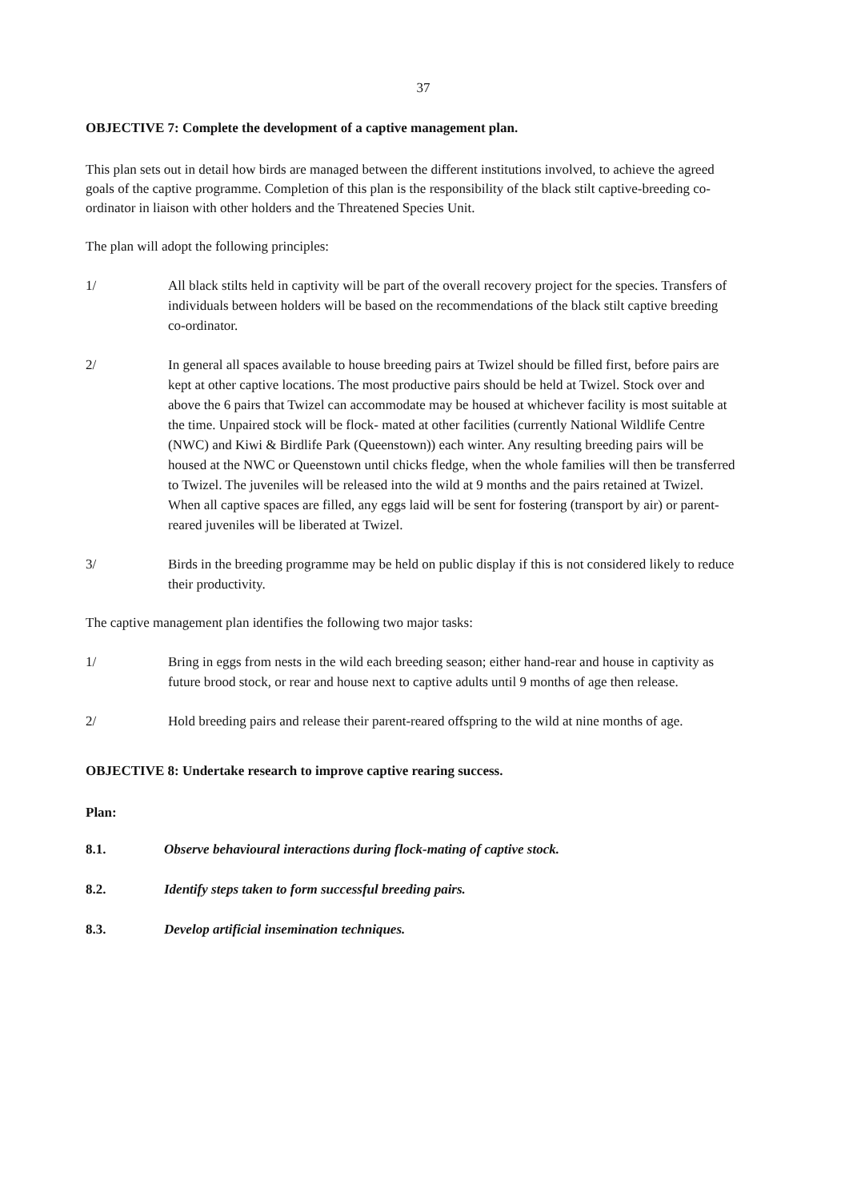37
OBJECTIVE 7: Complete the development of a captive management plan.
This plan sets out in detail how birds are managed between the different institutions involved, to achieve the agreed goals of the captive programme. Completion of this plan is the responsibility of the black stilt captive-breeding co-ordinator in liaison with other holders and the Threatened Species Unit.
The plan will adopt the following principles:
1/ All black stilts held in captivity will be part of the overall recovery project for the species. Transfers of individuals between holders will be based on the recommendations of the black stilt captive breeding co-ordinator.
2/ In general all spaces available to house breeding pairs at Twizel should be filled first, before pairs are kept at other captive locations. The most productive pairs should be held at Twizel. Stock over and above the 6 pairs that Twizel can accommodate may be housed at whichever facility is most suitable at the time. Unpaired stock will be flock- mated at other facilities (currently National Wildlife Centre (NWC) and Kiwi & Birdlife Park (Queenstown)) each winter. Any resulting breeding pairs will be housed at the NWC or Queenstown until chicks fledge, when the whole families will then be transferred to Twizel. The juveniles will be released into the wild at 9 months and the pairs retained at Twizel. When all captive spaces are filled, any eggs laid will be sent for fostering (transport by air) or parent-reared juveniles will be liberated at Twizel.
3/ Birds in the breeding programme may be held on public display if this is not considered likely to reduce their productivity.
The captive management plan identifies the following two major tasks:
1/ Bring in eggs from nests in the wild each breeding season; either hand-rear and house in captivity as future brood stock, or rear and house next to captive adults until 9 months of age then release.
2/ Hold breeding pairs and release their parent-reared offspring to the wild at nine months of age.
OBJECTIVE 8: Undertake research to improve captive rearing success.
Plan:
8.1. Observe behavioural interactions during flock-mating of captive stock.
8.2. Identify steps taken to form successful breeding pairs.
8.3. Develop artificial insemination techniques.